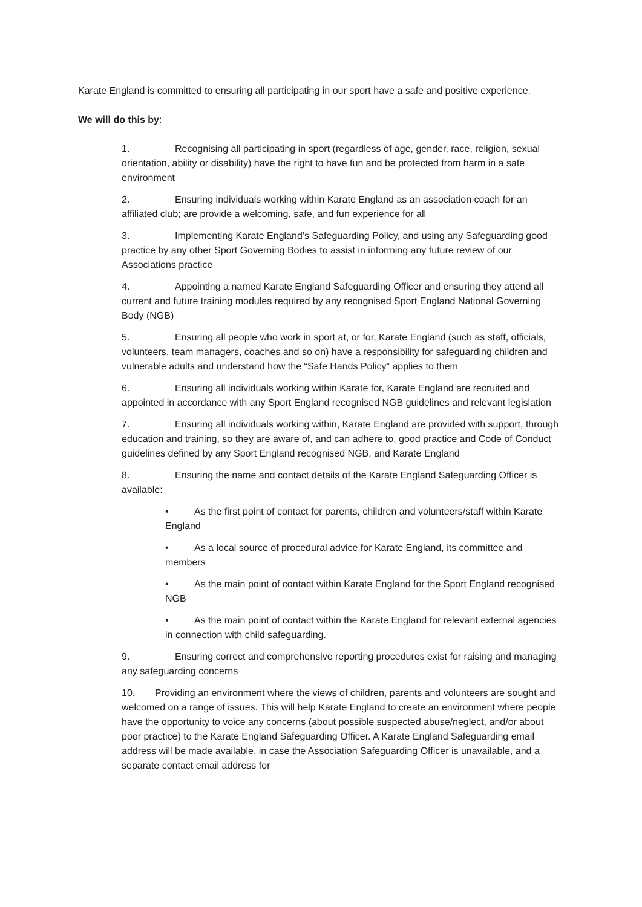Karate England is committed to ensuring all participating in our sport have a safe and positive experience.
We will do this by:
1. Recognising all participating in sport (regardless of age, gender, race, religion, sexual orientation, ability or disability) have the right to have fun and be protected from harm in a safe environment
2. Ensuring individuals working within Karate England as an association coach for an affiliated club; are provide a welcoming, safe, and fun experience for all
3. Implementing Karate England’s Safeguarding Policy, and using any Safeguarding good practice by any other Sport Governing Bodies to assist in informing any future review of our Associations practice
4. Appointing a named Karate England Safeguarding Officer and ensuring they attend all current and future training modules required by any recognised Sport England National Governing Body (NGB)
5. Ensuring all people who work in sport at, or for, Karate England (such as staff, officials, volunteers, team managers, coaches and so on) have a responsibility for safeguarding children and vulnerable adults and understand how the “Safe Hands Policy” applies to them
6. Ensuring all individuals working within Karate for, Karate England are recruited and appointed in accordance with any Sport England recognised NGB guidelines and relevant legislation
7. Ensuring all individuals working within, Karate England are provided with support, through education and training, so they are aware of, and can adhere to, good practice and Code of Conduct guidelines defined by any Sport England recognised NGB, and Karate England
8. Ensuring the name and contact details of the Karate England Safeguarding Officer is available:
• As the first point of contact for parents, children and volunteers/staff within Karate England
• As a local source of procedural advice for Karate England, its committee and members
• As the main point of contact within Karate England for the Sport England recognised NGB
• As the main point of contact within the Karate England for relevant external agencies in connection with child safeguarding.
9. Ensuring correct and comprehensive reporting procedures exist for raising and managing any safeguarding concerns
10. Providing an environment where the views of children, parents and volunteers are sought and welcomed on a range of issues. This will help Karate England to create an environment where people have the opportunity to voice any concerns (about possible suspected abuse/neglect, and/or about poor practice) to the Karate England Safeguarding Officer. A Karate England Safeguarding email address will be made available, in case the Association Safeguarding Officer is unavailable, and a separate contact email address for